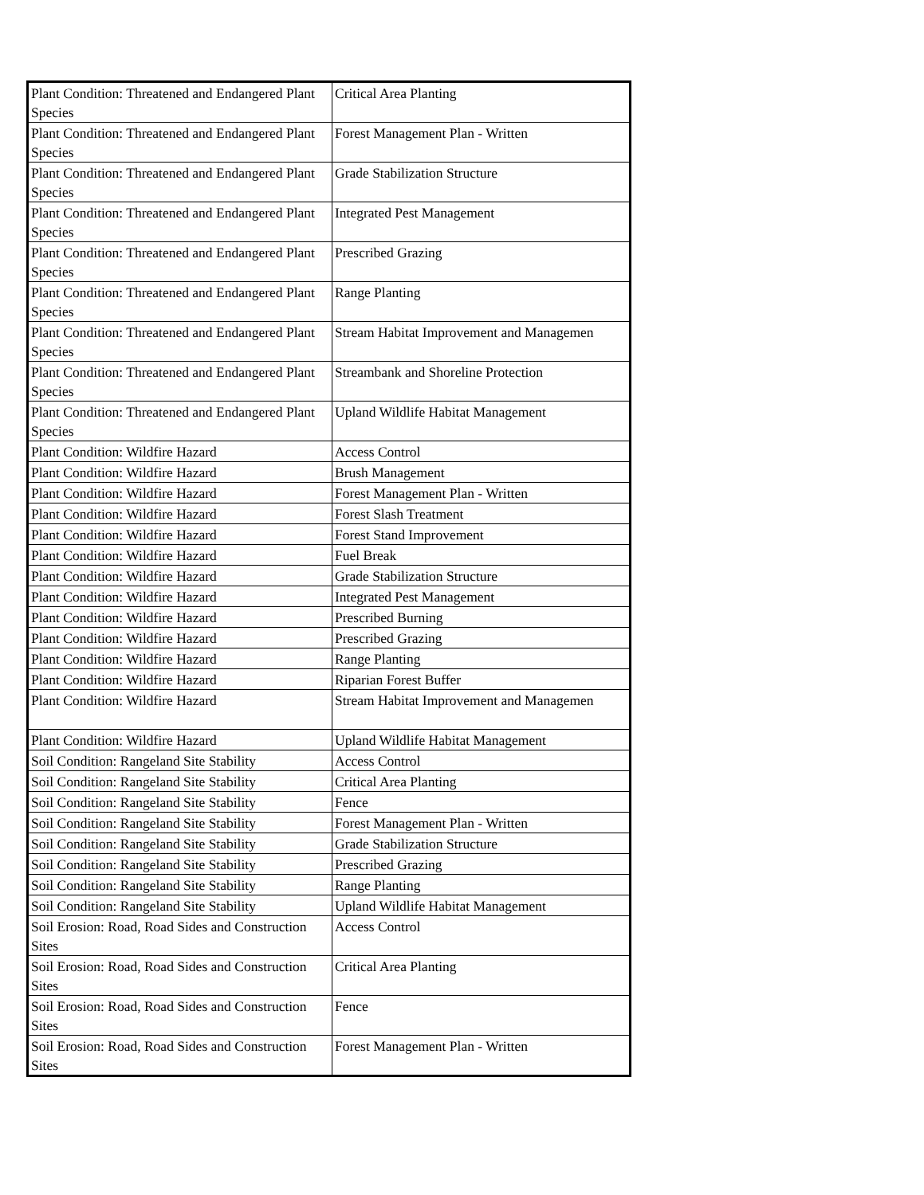| Plant Condition: Threatened and Endangered Plant Species | Critical Area Planting |
| Plant Condition: Threatened and Endangered Plant Species | Forest Management Plan - Written |
| Plant Condition: Threatened and Endangered Plant Species | Grade Stabilization Structure |
| Plant Condition: Threatened and Endangered Plant Species | Integrated Pest Management |
| Plant Condition: Threatened and Endangered Plant Species | Prescribed Grazing |
| Plant Condition: Threatened and Endangered Plant Species | Range Planting |
| Plant Condition: Threatened and Endangered Plant Species | Stream Habitat Improvement and Managemen |
| Plant Condition: Threatened and Endangered Plant Species | Streambank and Shoreline Protection |
| Plant Condition: Threatened and Endangered Plant Species | Upland Wildlife Habitat Management |
| Plant Condition: Wildfire Hazard | Access Control |
| Plant Condition: Wildfire Hazard | Brush Management |
| Plant Condition: Wildfire Hazard | Forest Management Plan - Written |
| Plant Condition: Wildfire Hazard | Forest Slash Treatment |
| Plant Condition: Wildfire Hazard | Forest Stand Improvement |
| Plant Condition: Wildfire Hazard | Fuel Break |
| Plant Condition: Wildfire Hazard | Grade Stabilization Structure |
| Plant Condition: Wildfire Hazard | Integrated Pest Management |
| Plant Condition: Wildfire Hazard | Prescribed Burning |
| Plant Condition: Wildfire Hazard | Prescribed Grazing |
| Plant Condition: Wildfire Hazard | Range Planting |
| Plant Condition: Wildfire Hazard | Riparian Forest Buffer |
| Plant Condition: Wildfire Hazard | Stream Habitat Improvement and Managemen |
| Plant Condition: Wildfire Hazard | Upland Wildlife Habitat Management |
| Soil Condition: Rangeland Site Stability | Access Control |
| Soil Condition: Rangeland Site Stability | Critical Area Planting |
| Soil Condition: Rangeland Site Stability | Fence |
| Soil Condition: Rangeland Site Stability | Forest Management Plan - Written |
| Soil Condition: Rangeland Site Stability | Grade Stabilization Structure |
| Soil Condition: Rangeland Site Stability | Prescribed Grazing |
| Soil Condition: Rangeland Site Stability | Range Planting |
| Soil Condition: Rangeland Site Stability | Upland Wildlife Habitat Management |
| Soil Erosion: Road, Road Sides and Construction Sites | Access Control |
| Soil Erosion: Road, Road Sides and Construction Sites | Critical Area Planting |
| Soil Erosion: Road, Road Sides and Construction Sites | Fence |
| Soil Erosion: Road, Road Sides and Construction Sites | Forest Management Plan - Written |